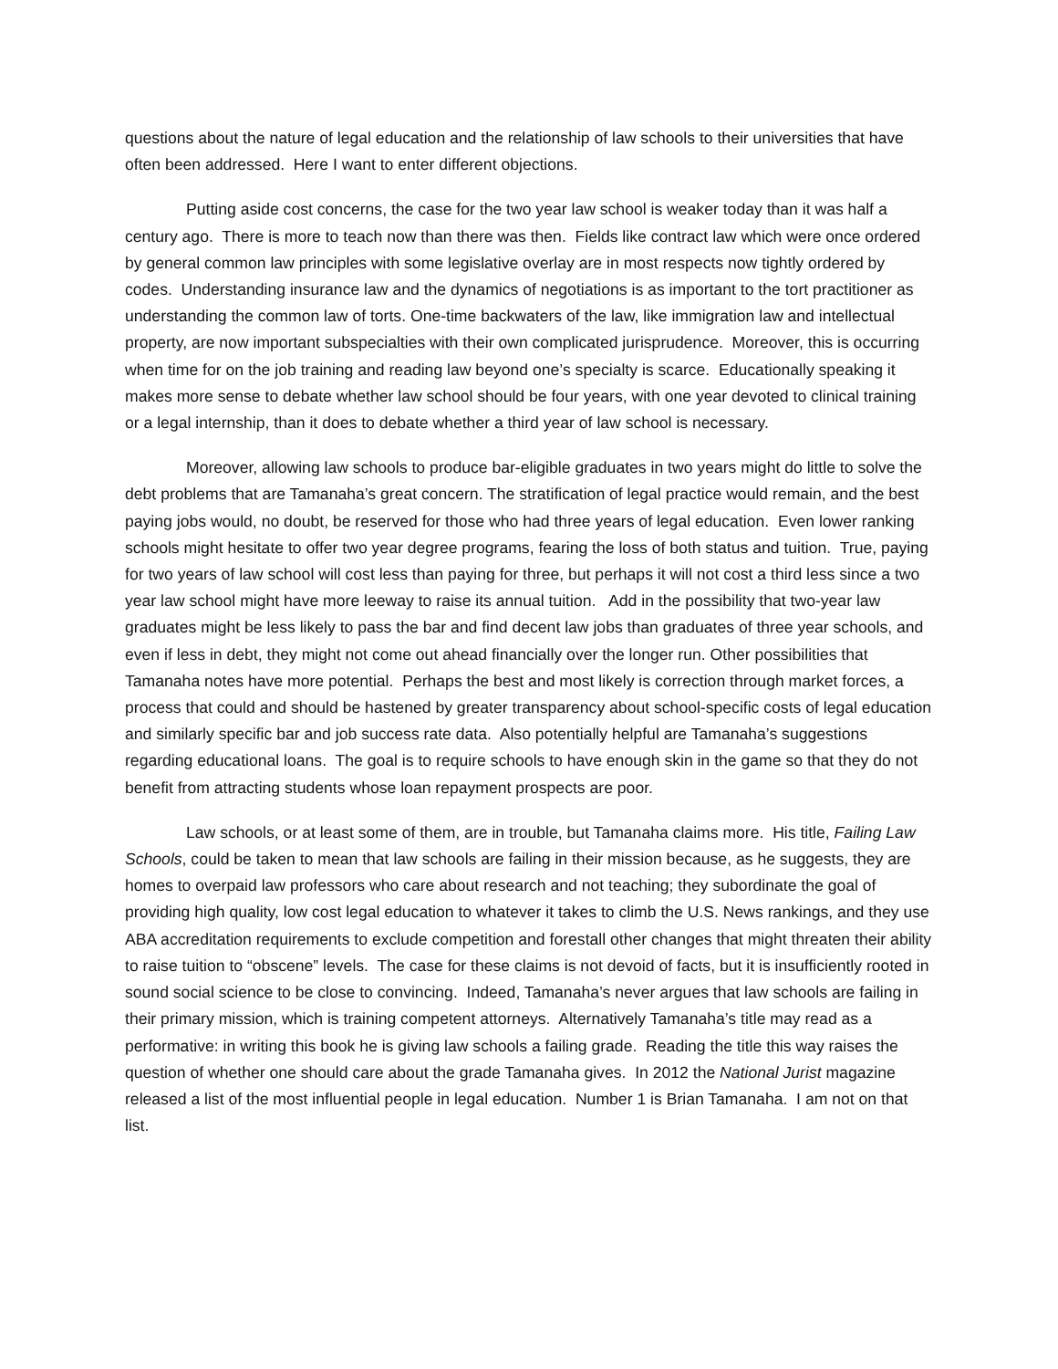questions about the nature of legal education and the relationship of law schools to their universities that have often been addressed. Here I want to enter different objections.
Putting aside cost concerns, the case for the two year law school is weaker today than it was half a century ago. There is more to teach now than there was then. Fields like contract law which were once ordered by general common law principles with some legislative overlay are in most respects now tightly ordered by codes. Understanding insurance law and the dynamics of negotiations is as important to the tort practitioner as understanding the common law of torts. One-time backwaters of the law, like immigration law and intellectual property, are now important subspecialties with their own complicated jurisprudence. Moreover, this is occurring when time for on the job training and reading law beyond one’s specialty is scarce. Educationally speaking it makes more sense to debate whether law school should be four years, with one year devoted to clinical training or a legal internship, than it does to debate whether a third year of law school is necessary.
Moreover, allowing law schools to produce bar-eligible graduates in two years might do little to solve the debt problems that are Tamanaha’s great concern. The stratification of legal practice would remain, and the best paying jobs would, no doubt, be reserved for those who had three years of legal education. Even lower ranking schools might hesitate to offer two year degree programs, fearing the loss of both status and tuition. True, paying for two years of law school will cost less than paying for three, but perhaps it will not cost a third less since a two year law school might have more leeway to raise its annual tuition. Add in the possibility that two-year law graduates might be less likely to pass the bar and find decent law jobs than graduates of three year schools, and even if less in debt, they might not come out ahead financially over the longer run. Other possibilities that Tamanaha notes have more potential. Perhaps the best and most likely is correction through market forces, a process that could and should be hastened by greater transparency about school-specific costs of legal education and similarly specific bar and job success rate data. Also potentially helpful are Tamanaha’s suggestions regarding educational loans. The goal is to require schools to have enough skin in the game so that they do not benefit from attracting students whose loan repayment prospects are poor.
Law schools, or at least some of them, are in trouble, but Tamanaha claims more. His title, Failing Law Schools, could be taken to mean that law schools are failing in their mission because, as he suggests, they are homes to overpaid law professors who care about research and not teaching; they subordinate the goal of providing high quality, low cost legal education to whatever it takes to climb the U.S. News rankings, and they use ABA accreditation requirements to exclude competition and forestall other changes that might threaten their ability to raise tuition to “obscene” levels. The case for these claims is not devoid of facts, but it is insufficiently rooted in sound social science to be close to convincing. Indeed, Tamanaha’s never argues that law schools are failing in their primary mission, which is training competent attorneys. Alternatively Tamanaha’s title may read as a performative: in writing this book he is giving law schools a failing grade. Reading the title this way raises the question of whether one should care about the grade Tamanaha gives. In 2012 the National Jurist magazine released a list of the most influential people in legal education. Number 1 is Brian Tamanaha. I am not on that list.